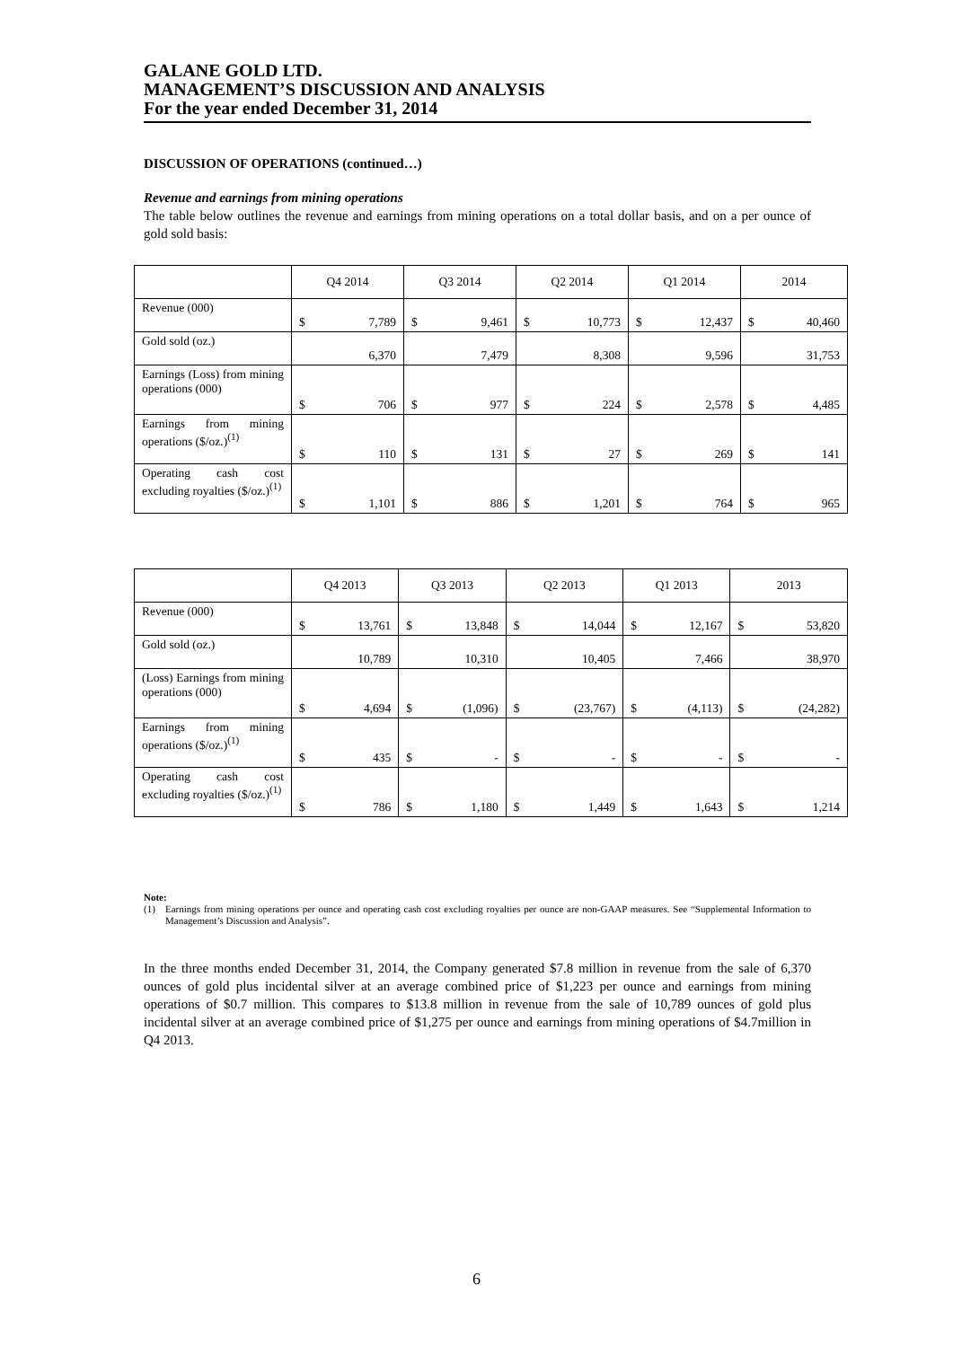GALANE GOLD LTD.
MANAGEMENT’S DISCUSSION AND ANALYSIS
For the year ended December 31, 2014
DISCUSSION OF OPERATIONS (continued…)
Revenue and earnings from mining operations
The table below outlines the revenue and earnings from mining operations on a total dollar basis, and on a per ounce of gold sold basis:
| | Q4 2014 | Q3 2014 | Q2 2014 | Q1 2014 | 2014 |
| --- | --- | --- | --- | --- | --- |
| Revenue (000) | $ 7,789 | $ 9,461 | $ 10,773 | $ 12,437 | $ 40,460 |
| Gold sold (oz.) | 6,370 | 7,479 | 8,308 | 9,596 | 31,753 |
| Earnings (Loss) from mining operations (000) | $ 706 | $ 977 | $ 224 | $ 2,578 | $ 4,485 |
| Earnings from mining operations ($/oz.)<sup>(1)</sup> | $ 110 | $ 131 | $ 27 | $ 269 | $ 141 |
| Operating cash cost excluding royalties ($/oz.)<sup>(1)</sup> | $ 1,101 | $ 886 | $ 1,201 | $ 764 | $ 965 |
| | Q4 2013 | Q3 2013 | Q2 2013 | Q1 2013 | 2013 |
| --- | --- | --- | --- | --- | --- |
| Revenue (000) | $ 13,761 | $ 13,848 | $ 14,044 | $ 12,167 | $ 53,820 |
| Gold sold (oz.) | 10,789 | 10,310 | 10,405 | 7,466 | 38,970 |
| (Loss) Earnings from mining operations (000) | $ 4,694 | $ (1,096) | $ (23,767) | $ (4,113) | $ (24,282) |
| Earnings from mining operations ($/oz.)<sup>(1)</sup> | $ 435 | $ - | $ - | $ - | $ - |
| Operating cash cost excluding royalties ($/oz.)<sup>(1)</sup> | $ 786 | $ 1,180 | $ 1,449 | $ 1,643 | $ 1,214 |
Note:
(1) Earnings from mining operations per ounce and operating cash cost excluding royalties per ounce are non-GAAP measures. See “Supplemental Information to Management’s Discussion and Analysis”.
In the three months ended December 31, 2014, the Company generated $7.8 million in revenue from the sale of 6,370 ounces of gold plus incidental silver at an average combined price of $1,223 per ounce and earnings from mining operations of $0.7 million. This compares to $13.8 million in revenue from the sale of 10,789 ounces of gold plus incidental silver at an average combined price of $1,275 per ounce and earnings from mining operations of $4.7million in Q4 2013.
6